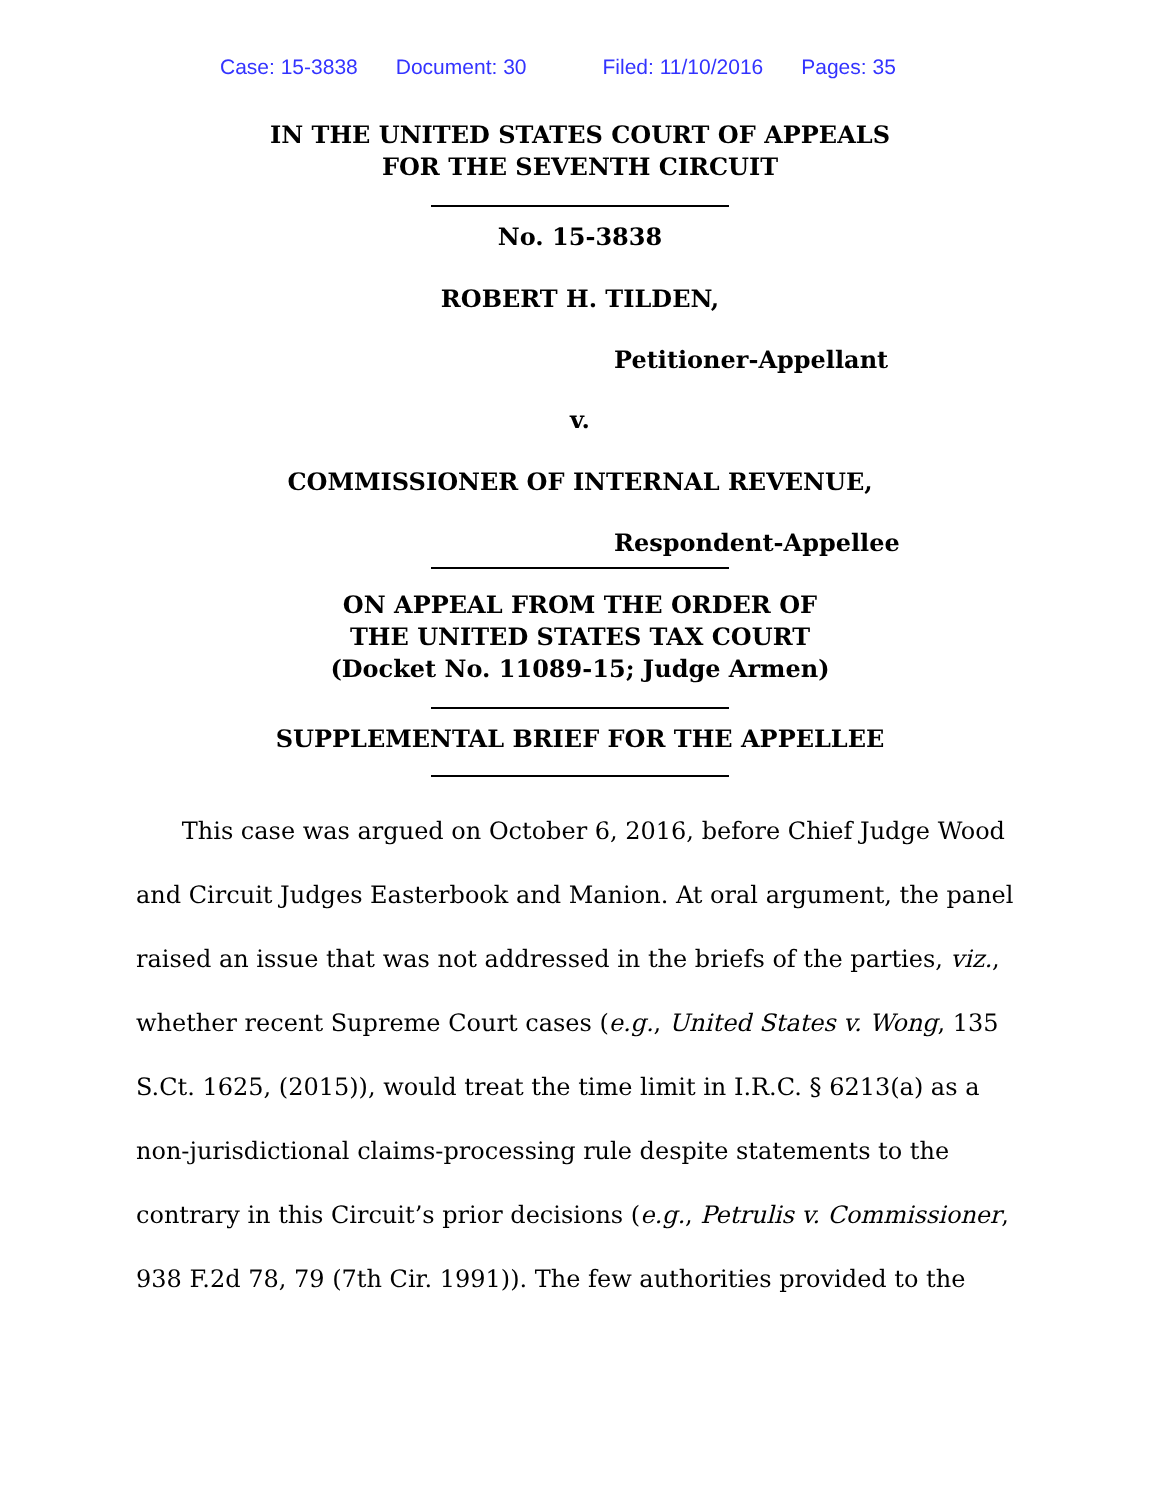Case: 15-3838 Document: 30 Filed: 11/10/2016 Pages: 35
IN THE UNITED STATES COURT OF APPEALS
FOR THE SEVENTH CIRCUIT
No. 15-3838
ROBERT H. TILDEN,
Petitioner-Appellant
v.
COMMISSIONER OF INTERNAL REVENUE,
Respondent-Appellee
ON APPEAL FROM THE ORDER OF
THE UNITED STATES TAX COURT
(Docket No. 11089-15; Judge Armen)
SUPPLEMENTAL BRIEF FOR THE APPELLEE
This case was argued on October 6, 2016, before Chief Judge Wood and Circuit Judges Easterbook and Manion. At oral argument, the panel raised an issue that was not addressed in the briefs of the parties, viz., whether recent Supreme Court cases (e.g., United States v. Wong, 135 S.Ct. 1625, (2015)), would treat the time limit in I.R.C. § 6213(a) as a non-jurisdictional claims-processing rule despite statements to the contrary in this Circuit’s prior decisions (e.g., Petrulis v. Commissioner, 938 F.2d 78, 79 (7th Cir. 1991)). The few authorities provided to the